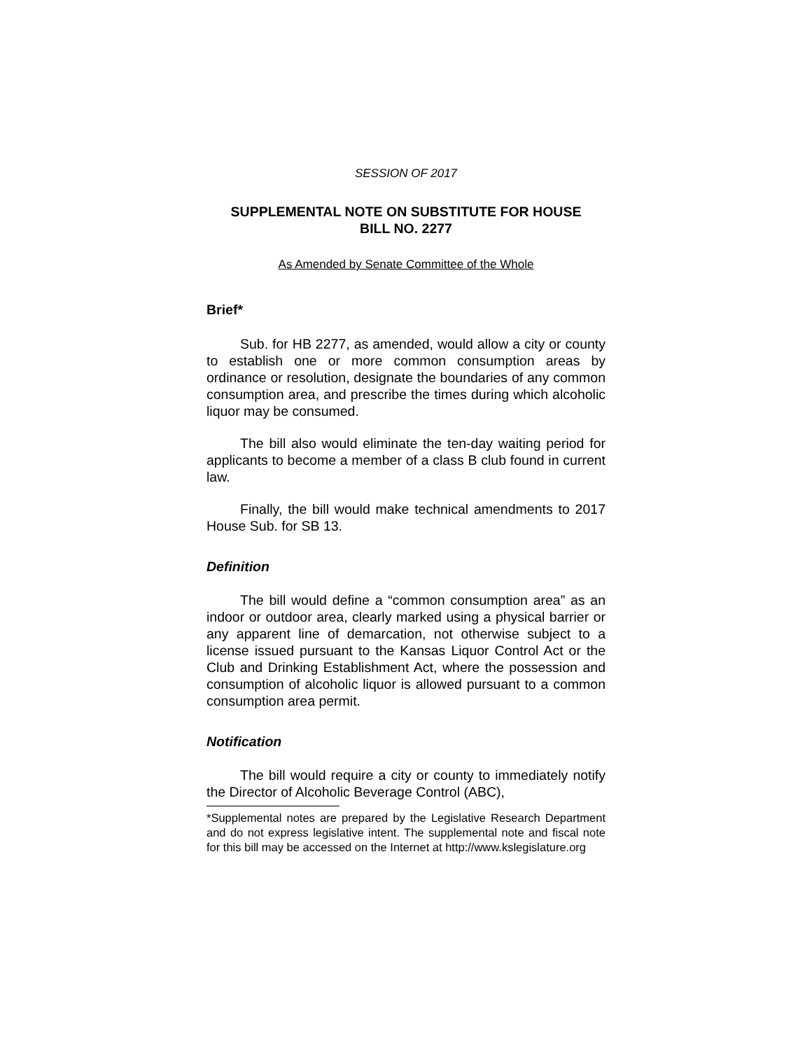SESSION OF 2017
SUPPLEMENTAL NOTE ON SUBSTITUTE FOR HOUSE
BILL NO. 2277
As Amended by Senate Committee of the Whole
Brief*
Sub. for HB 2277, as amended, would allow a city or county to establish one or more common consumption areas by ordinance or resolution, designate the boundaries of any common consumption area, and prescribe the times during which alcoholic liquor may be consumed.
The bill also would eliminate the ten-day waiting period for applicants to become a member of a class B club found in current law.
Finally, the bill would make technical amendments to 2017 House Sub. for SB 13.
Definition
The bill would define a “common consumption area” as an indoor or outdoor area, clearly marked using a physical barrier or any apparent line of demarcation, not otherwise subject to a license issued pursuant to the Kansas Liquor Control Act or the Club and Drinking Establishment Act, where the possession and consumption of alcoholic liquor is allowed pursuant to a common consumption area permit.
Notification
The bill would require a city or county to immediately notify the Director of Alcoholic Beverage Control (ABC),
*Supplemental notes are prepared by the Legislative Research Department and do not express legislative intent. The supplemental note and fiscal note for this bill may be accessed on the Internet at http://www.kslegislature.org